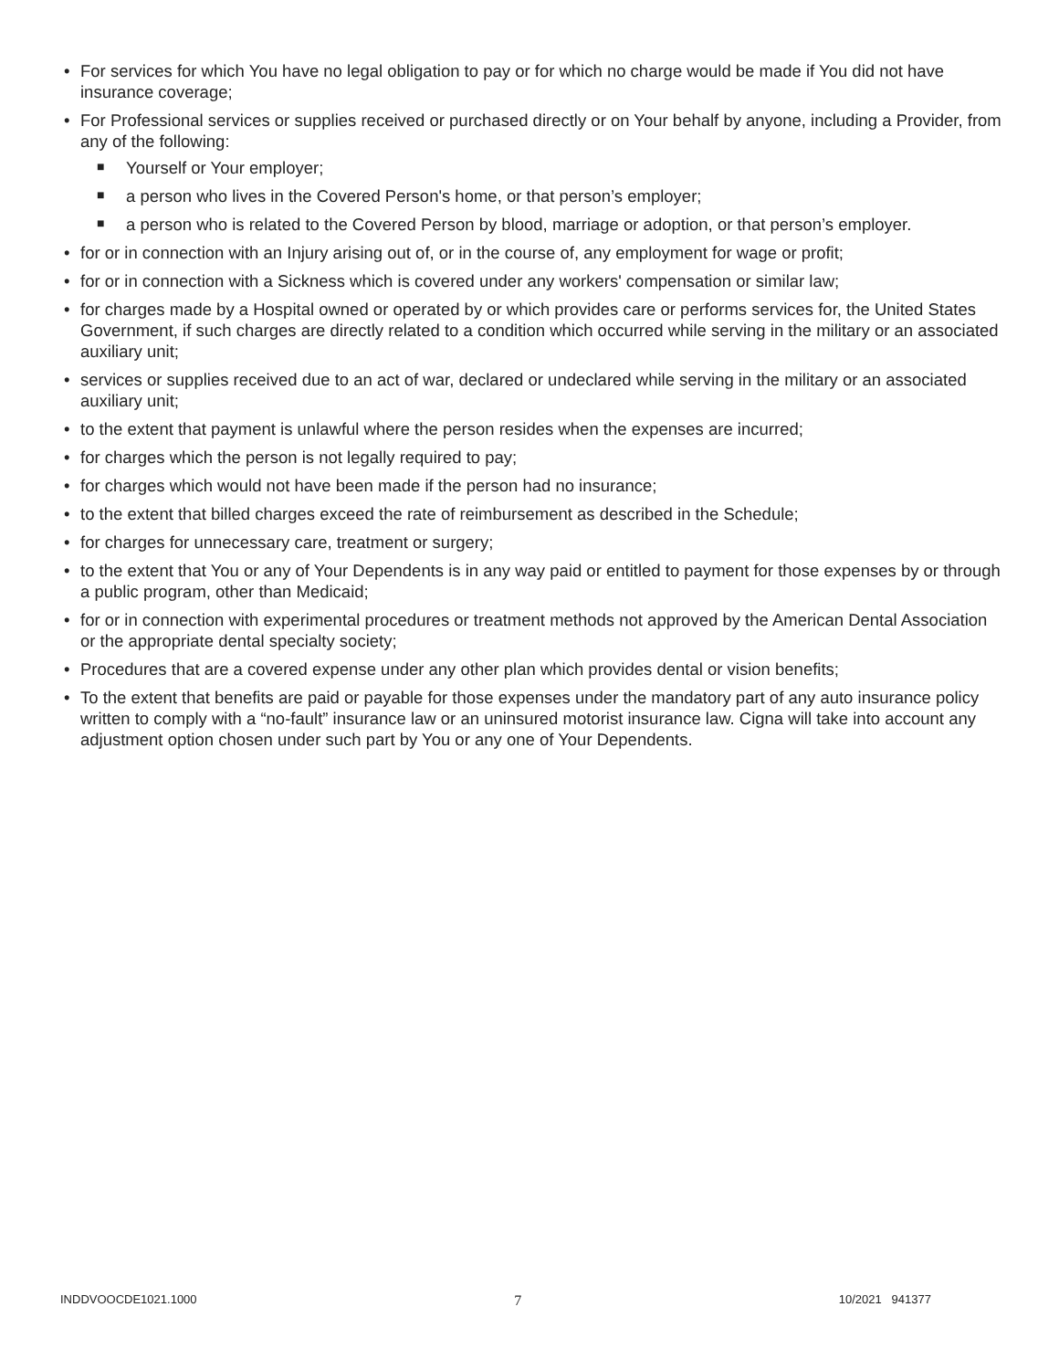• For services for which You have no legal obligation to pay or for which no charge would be made if You did not have insurance coverage;
• For Professional services or supplies received or purchased directly or on Your behalf by anyone, including a Provider, from any of the following:
■ Yourself or Your employer;
■ a person who lives in the Covered Person's home, or that person’s employer;
■ a person who is related to the Covered Person by blood, marriage or adoption, or that person’s employer.
• for or in connection with an Injury arising out of, or in the course of, any employment for wage or profit;
• for or in connection with a Sickness which is covered under any workers' compensation or similar law;
• for charges made by a Hospital owned or operated by or which provides care or performs services for, the United States Government, if such charges are directly related to a condition which occurred while serving in the military or an associated auxiliary unit;
• services or supplies received due to an act of war, declared or undeclared while serving in the military or an associated auxiliary unit;
• to the extent that payment is unlawful where the person resides when the expenses are incurred;
• for charges which the person is not legally required to pay;
• for charges which would not have been made if the person had no insurance;
• to the extent that billed charges exceed the rate of reimbursement as described in the Schedule;
• for charges for unnecessary care, treatment or surgery;
• to the extent that You or any of Your Dependents is in any way paid or entitled to payment for those expenses by or through a public program, other than Medicaid;
• for or in connection with experimental procedures or treatment methods not approved by the American Dental Association or the appropriate dental specialty society;
• Procedures that are a covered expense under any other plan which provides dental or vision benefits;
• To the extent that benefits are paid or payable for those expenses under the mandatory part of any auto insurance policy written to comply with a “no-fault” insurance law or an uninsured motorist insurance law. Cigna will take into account any adjustment option chosen under such part by You or any one of Your Dependents.
INDDVOOCDE1021.1000 7 10/2021 941377